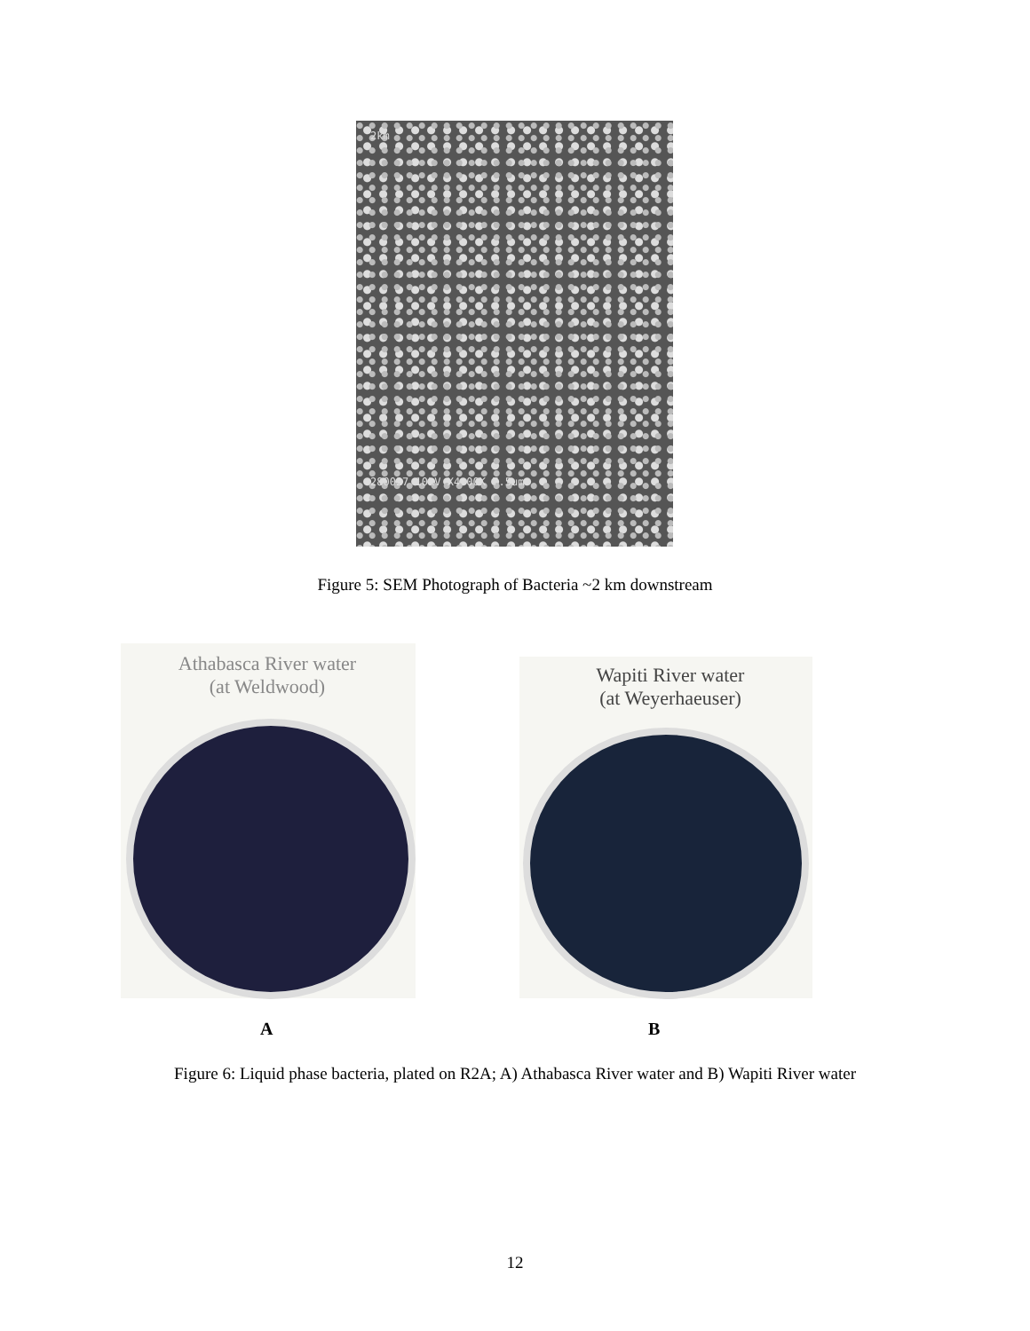2km
280027 10kV X4.00K 7.5um
Figure 5: SEM Photograph of Bacteria ~2 km downstream
Athabasca River water
(at Weldwood)
Wapiti River water
(at Weyerhaeuser)
A B
Figure 6: Liquid phase bacteria, plated on R2A; A) Athabasca River water and B) Wapiti River water
12